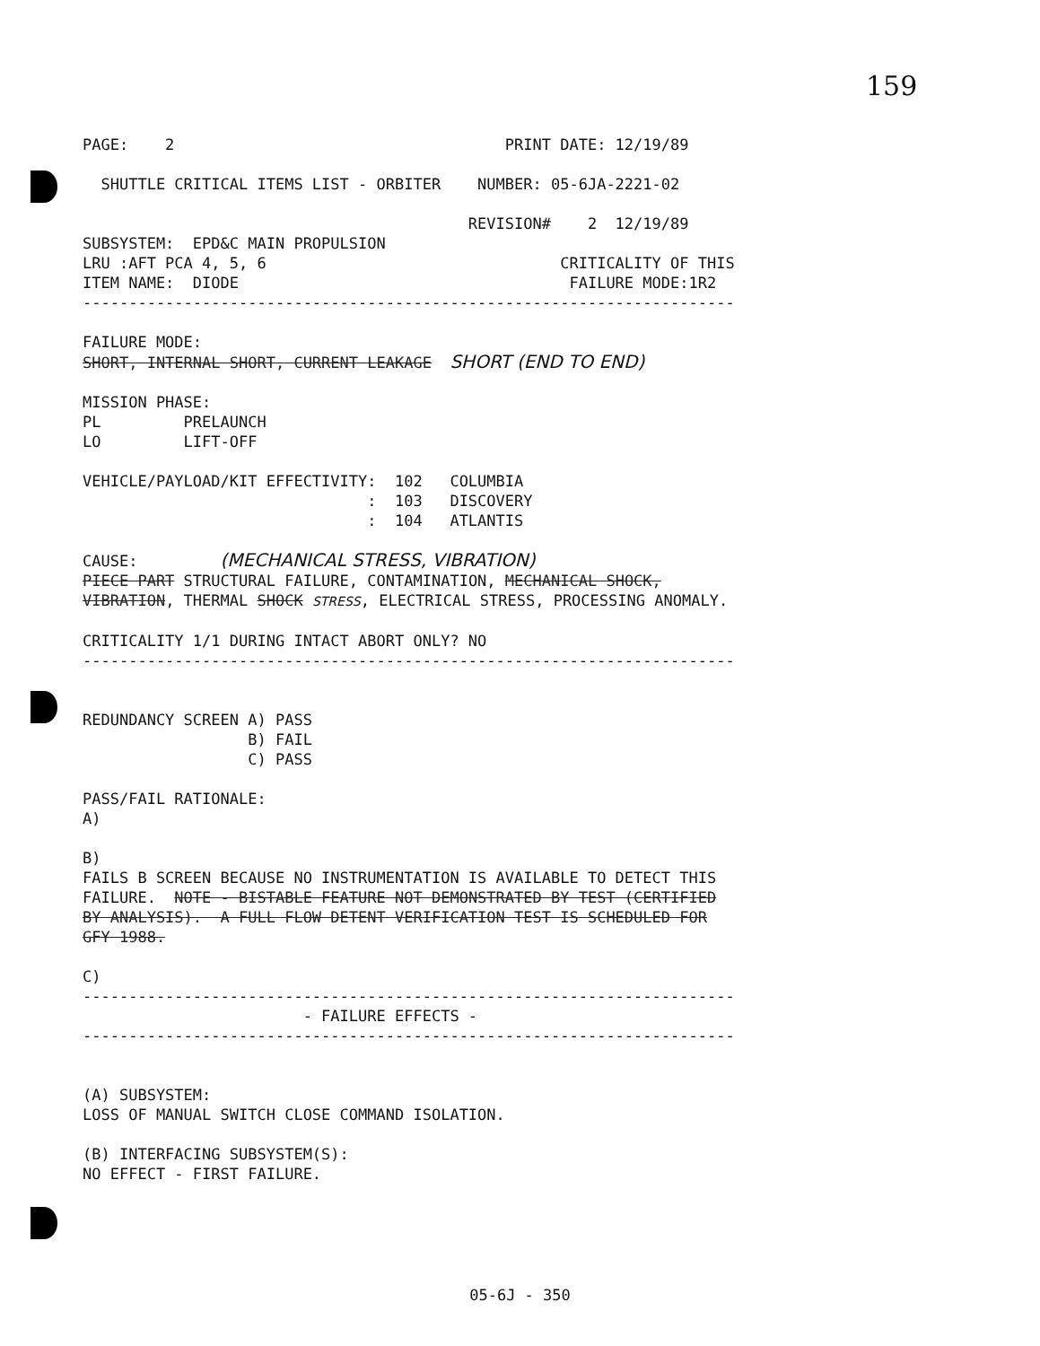159
PAGE: 2 PRINT DATE: 12/19/89
SHUTTLE CRITICAL ITEMS LIST - ORBITER NUMBER: 05-6JA-2221-02
REVISION# 2 12/19/89
SUBSYSTEM: EPD&C MAIN PROPULSION
LRU :AFT PCA 4, 5, 6 CRITICALITY OF THIS
ITEM NAME: DIODE FAILURE MODE:1R2
-----------------------------------------------------------------------
FAILURE MODE:
SHORT, INTERNAL SHORT, CURRENT LEAKAGE SHORT (END TO END)
MISSION PHASE:
PL PRELAUNCH
LO LIFT-OFF
VEHICLE/PAYLOAD/KIT EFFECTIVITY: 102 COLUMBIA
: 103 DISCOVERY
: 104 ATLANTIS
CAUSE: (MECHANICAL STRESS, VIBRATION)
PIECE PART STRUCTURAL FAILURE, CONTAMINATION, MECHANICAL SHOCK,
VIBRATION, THERMAL SHOCK STRESS, ELECTRICAL STRESS, PROCESSING ANOMALY.
CRITICALITY 1/1 DURING INTACT ABORT ONLY? NO
-----------------------------------------------------------------------
REDUNDANCY SCREEN A) PASS
B) FAIL
C) PASS
PASS/FAIL RATIONALE:
A)
B)
FAILS B SCREEN BECAUSE NO INSTRUMENTATION IS AVAILABLE TO DETECT THIS
FAILURE. NOTE - BISTABLE FEATURE NOT DEMONSTRATED BY TEST (CERTIFIED
BY ANALYSIS). A FULL FLOW DETENT VERIFICATION TEST IS SCHEDULED FOR
GFY 1988.
C)
-----------------------------------------------------------------------
- FAILURE EFFECTS -
-----------------------------------------------------------------------
(A) SUBSYSTEM:
LOSS OF MANUAL SWITCH CLOSE COMMAND ISOLATION.
(B) INTERFACING SUBSYSTEM(S):
NO EFFECT - FIRST FAILURE.
05-6J - 350